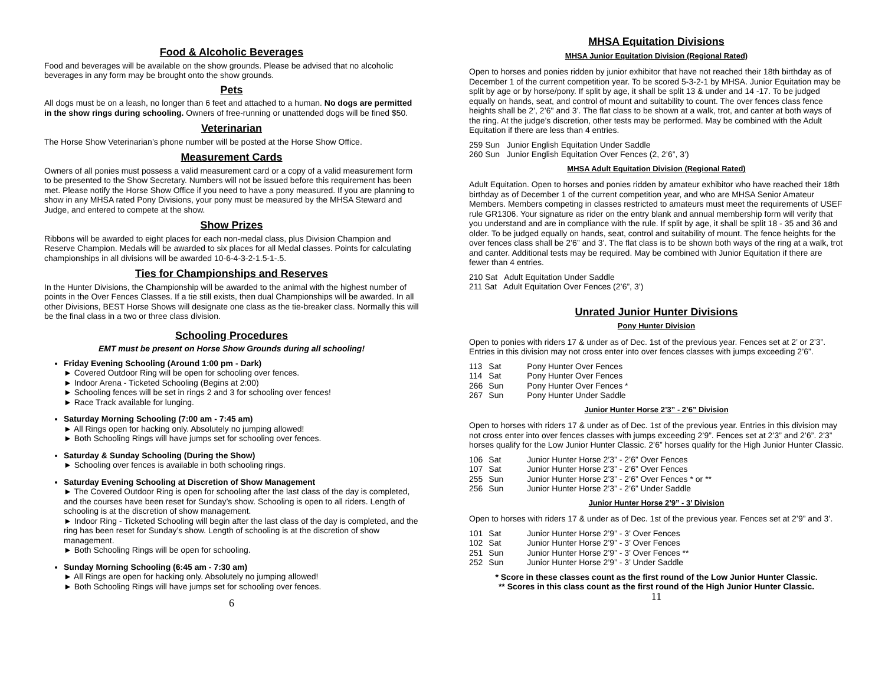Food & Alcoholic Beverages
Food and beverages will be available on the show grounds. Please be advised that no alcoholic beverages in any form may be brought onto the show grounds.
Pets
All dogs must be on a leash, no longer than 6 feet and attached to a human. No dogs are permitted in the show rings during schooling. Owners of free-running or unattended dogs will be fined $50.
Veterinarian
The Horse Show Veterinarian’s phone number will be posted at the Horse Show Office.
Measurement Cards
Owners of all ponies must possess a valid measurement card or a copy of a valid measurement form to be presented to the Show Secretary. Numbers will not be issued before this requirement has been met. Please notify the Horse Show Office if you need to have a pony measured. If you are planning to show in any MHSA rated Pony Divisions, your pony must be measured by the MHSA Steward and Judge, and entered to compete at the show.
Show Prizes
Ribbons will be awarded to eight places for each non-medal class, plus Division Champion and Reserve Champion. Medals will be awarded to six places for all Medal classes. Points for calculating championships in all divisions will be awarded 10-6-4-3-2-1.5-1-.5.
Ties for Championships and Reserves
In the Hunter Divisions, the Championship will be awarded to the animal with the highest number of points in the Over Fences Classes. If a tie still exists, then dual Championships will be awarded. In all other Divisions, BEST Horse Shows will designate one class as the tie-breaker class. Normally this will be the final class in a two or three class division.
Schooling Procedures
EMT must be present on Horse Show Grounds during all schooling!
Friday Evening Schooling (Around 1:00 pm - Dark)
► Covered Outdoor Ring will be open for schooling over fences.
► Indoor Arena - Ticketed Schooling (Begins at 2:00)
► Schooling fences will be set in rings 2 and 3 for schooling over fences!
► Race Track available for lunging.
Saturday Morning Schooling (7:00 am - 7:45 am)
► All Rings open for hacking only. Absolutely no jumping allowed!
► Both Schooling Rings will have jumps set for schooling over fences.
Saturday & Sunday Schooling (During the Show)
► Schooling over fences is available in both schooling rings.
Saturday Evening Schooling at Discretion of Show Management
► The Covered Outdoor Ring is open for schooling after the last class of the day is completed, and the courses have been reset for Sunday’s show. Schooling is open to all riders. Length of schooling is at the discretion of show management.
► Indoor Ring - Ticketed Schooling will begin after the last class of the day is completed, and the ring has been reset for Sunday’s show. Length of schooling is at the discretion of show management.
► Both Schooling Rings will be open for schooling.
Sunday Morning Schooling (6:45 am - 7:30 am)
► All Rings are open for hacking only. Absolutely no jumping allowed!
► Both Schooling Rings will have jumps set for schooling over fences.
6
MHSA Equitation Divisions
MHSA Junior Equitation Division (Regional Rated)
Open to horses and ponies ridden by junior exhibitor that have not reached their 18th birthday as of December 1 of the current competition year. To be scored 5-3-2-1 by MHSA. Junior Equitation may be split by age or by horse/pony. If split by age, it shall be split 13 & under and 14 -17. To be judged equally on hands, seat, and control of mount and suitability to count. The over fences class fence heights shall be 2’, 2’6" and 3’. The flat class to be shown at a walk, trot, and canter at both ways of the ring. At the judge’s discretion, other tests may be performed. May be combined with the Adult Equitation if there are less than 4 entries.
259 Sun Junior English Equitation Under Saddle
260 Sun Junior English Equitation Over Fences (2, 2’6”, 3’)
MHSA Adult Equitation Division (Regional Rated)
Adult Equitation. Open to horses and ponies ridden by amateur exhibitor who have reached their 18th birthday as of December 1 of the current competition year, and who are MHSA Senior Amateur Members. Members competing in classes restricted to amateurs must meet the requirements of USEF rule GR1306. Your signature as rider on the entry blank and annual membership form will verify that you understand and are in compliance with the rule. If split by age, it shall be split 18 - 35 and 36 and older. To be judged equally on hands, seat, control and suitability of mount. The fence heights for the over fences class shall be 2’6” and 3’. The flat class is to be shown both ways of the ring at a walk, trot and canter. Additional tests may be required. May be combined with Junior Equitation if there are fewer than 4 entries.
210 Sat Adult Equitation Under Saddle
211 Sat Adult Equitation Over Fences (2’6”, 3’)
Unrated Junior Hunter Divisions
Pony Hunter Division
Open to ponies with riders 17 & under as of Dec. 1st of the previous year. Fences set at 2’ or 2’3”. Entries in this division may not cross enter into over fences classes with jumps exceeding 2’6”.
| 113 | Sat | Pony Hunter Over Fences |
| 114 | Sat | Pony Hunter Over Fences |
| 266 | Sun | Pony Hunter Over Fences * |
| 267 | Sun | Pony Hunter Under Saddle |
Junior Hunter Horse 2’3” - 2’6” Division
Open to horses with riders 17 & under as of Dec. 1st of the previous year. Entries in this division may not cross enter into over fences classes with jumps exceeding 2’9”. Fences set at 2’3” and 2’6”. 2’3” horses qualify for the Low Junior Hunter Classic. 2’6” horses qualify for the High Junior Hunter Classic.
| 106 | Sat | Junior Hunter Horse 2’3” - 2’6” Over Fences |
| 107 | Sat | Junior Hunter Horse 2’3” - 2’6” Over Fences |
| 255 | Sun | Junior Hunter Horse 2’3” - 2’6” Over Fences * or ** |
| 256 | Sun | Junior Hunter Horse 2’3” - 2’6” Under Saddle |
Junior Hunter Horse 2’9” - 3’ Division
Open to horses with riders 17 & under as of Dec. 1st of the previous year. Fences set at 2’9” and 3’.
| 101 | Sat | Junior Hunter Horse 2’9” - 3’ Over Fences |
| 102 | Sat | Junior Hunter Horse 2’9” - 3’ Over Fences |
| 251 | Sun | Junior Hunter Horse 2’9” - 3’ Over Fences ** |
| 252 | Sun | Junior Hunter Horse 2’9” - 3’ Under Saddle |
* Score in these classes count as the first round of the Low Junior Hunter Classic.
** Scores in this class count as the first round of the High Junior Hunter Classic.
11